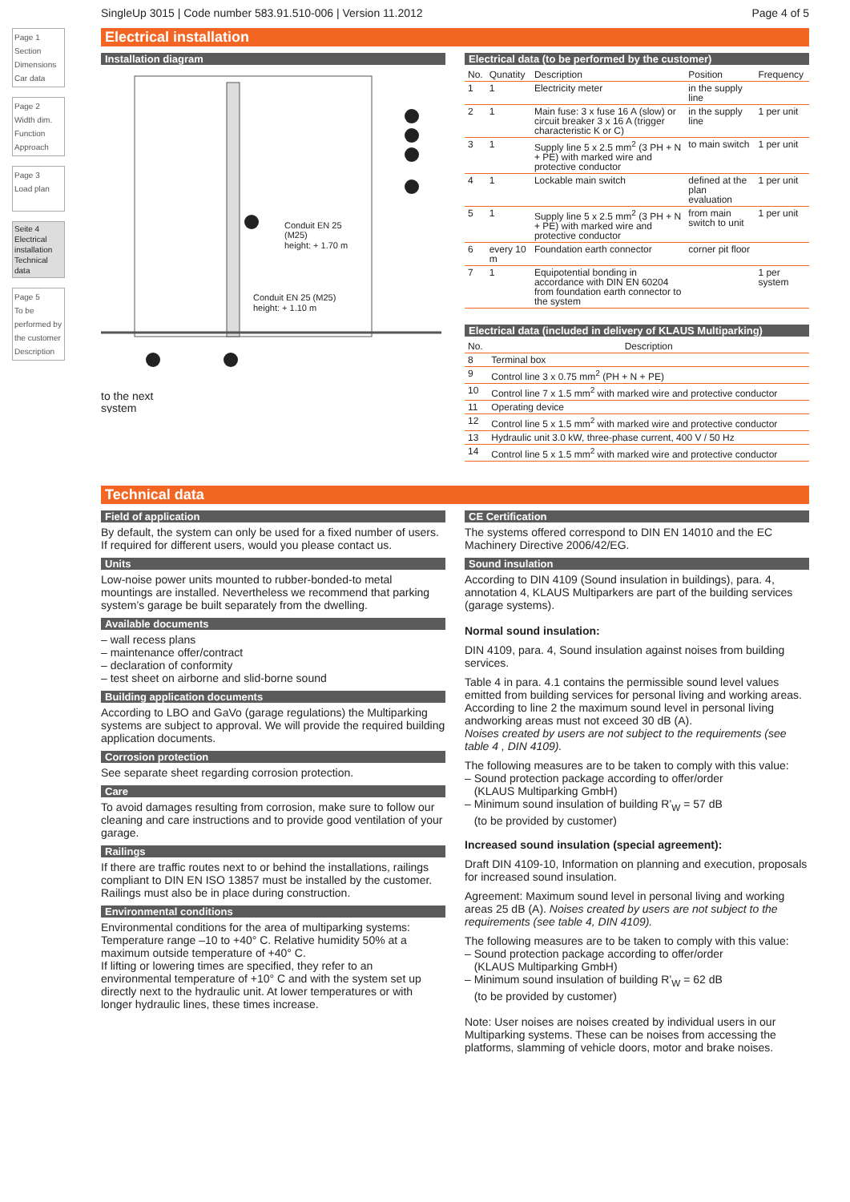SingleUp 3015 | Code number 583.91.510-006 | Version 11.2012 Page 4 of 5
Page 1
Section
Dimensions
Car data
Page 2
Width dim.
Function
Approach
Page 3
Load plan
Seite 4
Electrical installation
Technical data
Page 5
To be performed by the customer
Description
Electrical installation
Installation diagram
Conduit EN 25
(M25)
height: + 1.70 m
Conduit EN 25 (M25)
height: + 1.10 m
to the next
system
Electrical data (to be performed by the customer)
| No. | Qunatity | Description | Position | Frequency |
| --- | --- | --- | --- | --- |
| 1 | 1 | Electricity meter | in the supply line | |
| 2 | 1 | Main fuse: 3 x fuse 16 A (slow) or circuit breaker 3 x 16 A (trigger characteristic K or C) | in the supply line | 1 per unit |
| 3 | 1 | Supply line 5 x 2.5 mm<sup>2</sup> (3 PH + N + PE) with marked wire and protective conductor | to main switch | 1 per unit |
| 4 | 1 | Lockable main switch | defined at the plan evaluation | 1 per unit |
| 5 | 1 | Supply line 5 x 2.5 mm<sup>2</sup> (3 PH + N + PE) with marked wire and protective conductor | from main switch to unit | 1 per unit |
| 6 | every 10 m | Foundation earth connector | corner pit floor | |
| 7 | 1 | Equipotential bonding in accordance with DIN EN 60204 from foundation earth connector to the system | | 1 per system |
Electrical data (included in delivery of KLAUS Multiparking)
| No. | Description |
| --- | --- |
| 8 | Terminal box |
| 9 | Control line 3 x 0.75 mm<sup>2</sup> (PH + N + PE) |
| 10 | Control line 7 x 1.5 mm<sup>2</sup> with marked wire and protective conductor |
| 11 | Operating device |
| 12 | Control line 5 x 1.5 mm<sup>2</sup> with marked wire and protective conductor |
| 13 | Hydraulic unit 3.0 kW, three-phase current, 400 V / 50 Hz |
| 14 | Control line 5 x 1.5 mm<sup>2</sup> with marked wire and protective conductor |
Technical data
Field of application
By default, the system can only be used for a fixed number of users. If required for different users, would you please contact us.
Units
Low-noise power units mounted to rubber-bonded-to metal mountings are installed. Nevertheless we recommend that parking system’s garage be built separately from the dwelling.
Available documents
– wall recess plans
– maintenance offer/contract
– declaration of conformity
– test sheet on airborne and slid-borne sound
Building application documents
According to LBO and GaVo (garage regulations) the Multiparking systems are subject to approval. We will provide the required building application documents.
Corrosion protection
See separate sheet regarding corrosion protection.
Care
To avoid damages resulting from corrosion, make sure to follow our cleaning and care instructions and to provide good ventilation of your garage.
Railings
If there are traffic routes next to or behind the installations, railings compliant to DIN EN ISO 13857 must be installed by the customer. Railings must also be in place during construction.
Environmental conditions
Environmental conditions for the area of multiparking systems: Temperature range –10 to +40° C. Relative humidity 50% at a maximum outside temperature of +40° C.
If lifting or lowering times are specified, they refer to an environmental temperature of +10° C and with the system set up directly next to the hydraulic unit. At lower temperatures or with longer hydraulic lines, these times increase.
CE Certification
The systems offered correspond to DIN EN 14010 and the EC Machinery Directive 2006/42/EG.
Sound insulation
According to DIN 4109 (Sound insulation in buildings), para. 4, annotation 4, KLAUS Multiparkers are part of the building services (garage systems).
Normal sound insulation:
DIN 4109, para. 4, Sound insulation against noises from building services.
Table 4 in para. 4.1 contains the permissible sound level values emitted from building services for personal living and working areas. According to line 2 the maximum sound level in personal living andworking areas must not exceed 30 dB (A).
Noises created by users are not subject to the requirements (see table 4 , DIN 4109).
The following measures are to be taken to comply with this value:
– Sound protection package according to offer/order
(KLAUS Multiparking GmbH)
– Minimum sound insulation of building R’<sub>W</sub> = 57 dB
(to be provided by customer)
Increased sound insulation (special agreement):
Draft DIN 4109-10, Information on planning and execution, proposals for increased sound insulation.
Agreement: Maximum sound level in personal living and working areas 25 dB (A). Noises created by users are not subject to the requirements (see table 4, DIN 4109).
The following measures are to be taken to comply with this value:
– Sound protection package according to offer/order
(KLAUS Multiparking GmbH)
– Minimum sound insulation of building R’<sub>W</sub> = 62 dB
(to be provided by customer)
Note: User noises are noises created by individual users in our Multiparking systems. These can be noises from accessing the platforms, slamming of vehicle doors, motor and brake noises.